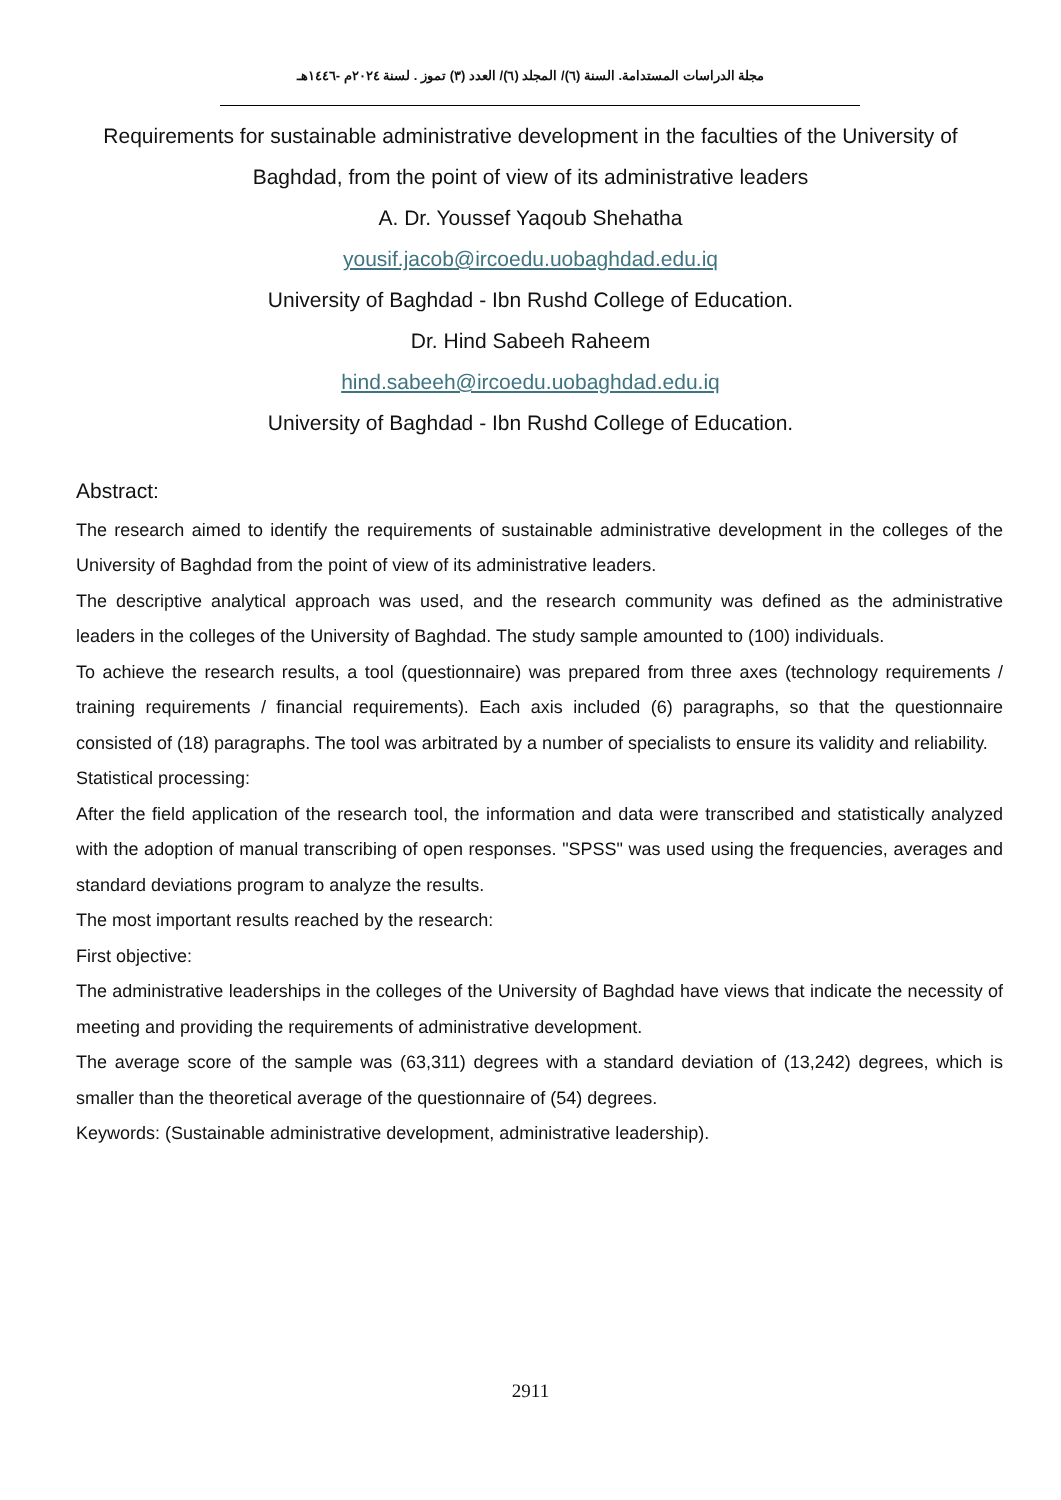مجلة الدراسات المستدامة. السنة (٦)/ المجلد (٦)/ العدد (٣) تموز . لسنة ٢٠٢٤م -١٤٤٦هـ
Requirements for sustainable administrative development in the faculties of the University of Baghdad, from the point of view of its administrative leaders
A. Dr. Youssef Yaqoub Shehatha
yousif.jacob@ircoedu.uobaghdad.edu.iq
University of Baghdad - Ibn Rushd College of Education.
Dr. Hind Sabeeh Raheem
hind.sabeeh@ircoedu.uobaghdad.edu.iq
University of Baghdad - Ibn Rushd College of Education.
Abstract:
The research aimed to identify the requirements of sustainable administrative development in the colleges of the University of Baghdad from the point of view of its administrative leaders.
The descriptive analytical approach was used, and the research community was defined as the administrative leaders in the colleges of the University of Baghdad. The study sample amounted to (100) individuals.
To achieve the research results, a tool (questionnaire) was prepared from three axes (technology requirements / training requirements / financial requirements). Each axis included (6) paragraphs, so that the questionnaire consisted of (18) paragraphs. The tool was arbitrated by a number of specialists to ensure its validity and reliability.
Statistical processing:
After the field application of the research tool, the information and data were transcribed and statistically analyzed with the adoption of manual transcribing of open responses. "SPSS" was used using the frequencies, averages and standard deviations program to analyze the results.
The most important results reached by the research:
First objective:
The administrative leaderships in the colleges of the University of Baghdad have views that indicate the necessity of meeting and providing the requirements of administrative development.
The average score of the sample was (63,311) degrees with a standard deviation of (13,242) degrees, which is smaller than the theoretical average of the questionnaire of (54) degrees.
Keywords: (Sustainable administrative development, administrative leadership).
2911